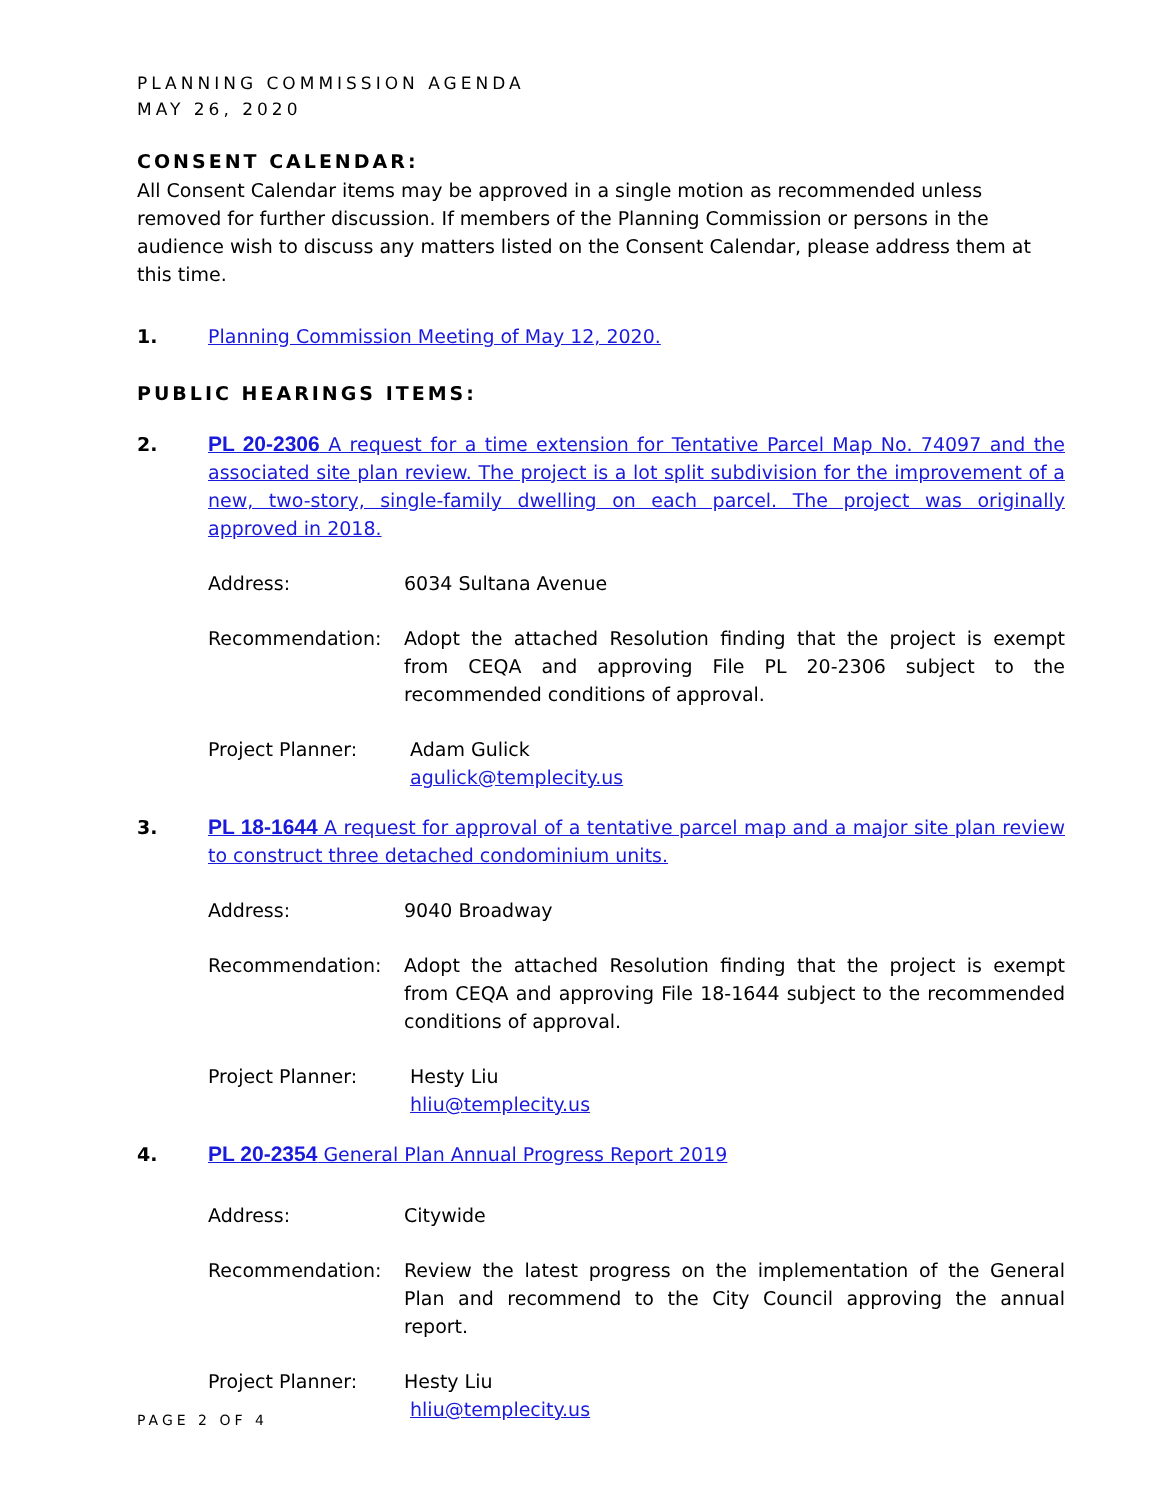PLANNING COMMISSION AGENDA
MAY 26, 2020
CONSENT CALENDAR:
All Consent Calendar items may be approved in a single motion as recommended unless removed for further discussion. If members of the Planning Commission or persons in the audience wish to discuss any matters listed on the Consent Calendar, please address them at this time.
1. Planning Commission Meeting of May 12, 2020.
PUBLIC HEARINGS ITEMS:
2. PL 20-2306 A request for a time extension for Tentative Parcel Map No. 74097 and the associated site plan review. The project is a lot split subdivision for the improvement of a new, two-story, single-family dwelling on each parcel. The project was originally approved in 2018.
Address: 6034 Sultana Avenue
Recommendation: Adopt the attached Resolution finding that the project is exempt from CEQA and approving File PL 20-2306 subject to the recommended conditions of approval.
Project Planner: Adam Gulick
agulick@templecity.us
3. PL 18-1644 A request for approval of a tentative parcel map and a major site plan review to construct three detached condominium units.
Address: 9040 Broadway
Recommendation: Adopt the attached Resolution finding that the project is exempt from CEQA and approving File 18-1644 subject to the recommended conditions of approval.
Project Planner: Hesty Liu
hliu@templecity.us
4. PL 20-2354 General Plan Annual Progress Report 2019
Address: Citywide
Recommendation: Review the latest progress on the implementation of the General Plan and recommend to the City Council approving the annual report.
Project Planner: Hesty Liu
hliu@templecity.us
PAGE 2 OF 4